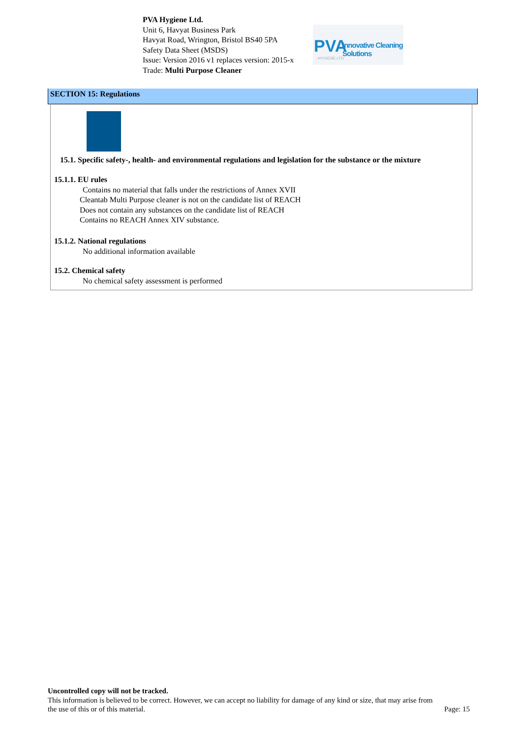PVA Hygiene Ltd.
Unit 6, Havyat Business Park
Havyat Road, Wrington, Bristol BS40 5PA
Safety Data Sheet (MSDS)
Issue: Version 2016 v1 replaces version: 2015-x
Trade: Multi Purpose Cleaner
PVA Innovative Cleaning Solutions
HYGIENE LTD
SECTION 15: Regulations
15.1. Specific safety-, health- and environmental regulations and legislation for the substance or the mixture
15.1.1. EU rules
Contains no material that falls under the restrictions of Annex XVII
Cleantab Multi Purpose cleaner is not on the candidate list of REACH
Does not contain any substances on the candidate list of REACH
Contains no REACH Annex XIV substance.
15.1.2. National regulations
No additional information available
15.2. Chemical safety
No chemical safety assessment is performed
Uncontrolled copy will not be tracked.
This information is believed to be correct. However, we can accept no liability for damage of any kind or size, that may arise from
the use of this or of this material. Page: 15